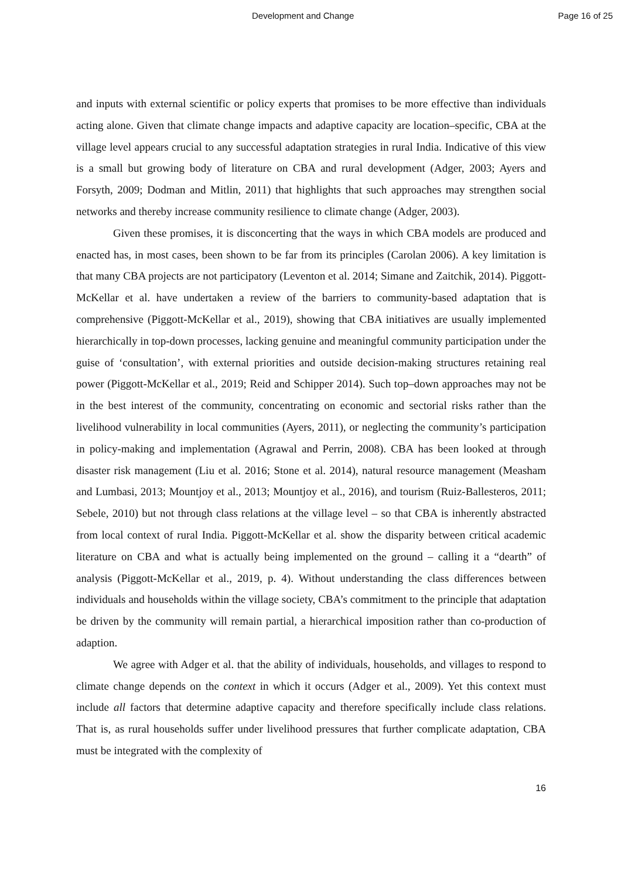Development and Change Page 16 of 25
and inputs with external scientific or policy experts that promises to be more effective than individuals acting alone. Given that climate change impacts and adaptive capacity are location–specific, CBA at the village level appears crucial to any successful adaptation strategies in rural India. Indicative of this view is a small but growing body of literature on CBA and rural development (Adger, 2003; Ayers and Forsyth, 2009; Dodman and Mitlin, 2011) that highlights that such approaches may strengthen social networks and thereby increase community resilience to climate change (Adger, 2003).
Given these promises, it is disconcerting that the ways in which CBA models are produced and enacted has, in most cases, been shown to be far from its principles (Carolan 2006). A key limitation is that many CBA projects are not participatory (Leventon et al. 2014; Simane and Zaitchik, 2014). Piggott-McKellar et al. have undertaken a review of the barriers to community-based adaptation that is comprehensive (Piggott-McKellar et al., 2019), showing that CBA initiatives are usually implemented hierarchically in top-down processes, lacking genuine and meaningful community participation under the guise of ‘consultation’, with external priorities and outside decision-making structures retaining real power (Piggott-McKellar et al., 2019; Reid and Schipper 2014). Such top–down approaches may not be in the best interest of the community, concentrating on economic and sectorial risks rather than the livelihood vulnerability in local communities (Ayers, 2011), or neglecting the community’s participation in policy-making and implementation (Agrawal and Perrin, 2008). CBA has been looked at through disaster risk management (Liu et al. 2016; Stone et al. 2014), natural resource management (Measham and Lumbasi, 2013; Mountjoy et al., 2013; Mountjoy et al., 2016), and tourism (Ruiz-Ballesteros, 2011; Sebele, 2010) but not through class relations at the village level – so that CBA is inherently abstracted from local context of rural India. Piggott-McKellar et al. show the disparity between critical academic literature on CBA and what is actually being implemented on the ground – calling it a “dearth” of analysis (Piggott-McKellar et al., 2019, p. 4). Without understanding the class differences between individuals and households within the village society, CBA’s commitment to the principle that adaptation be driven by the community will remain partial, a hierarchical imposition rather than co-production of adaption.
We agree with Adger et al. that the ability of individuals, households, and villages to respond to climate change depends on the context in which it occurs (Adger et al., 2009). Yet this context must include all factors that determine adaptive capacity and therefore specifically include class relations. That is, as rural households suffer under livelihood pressures that further complicate adaptation, CBA must be integrated with the complexity of
16